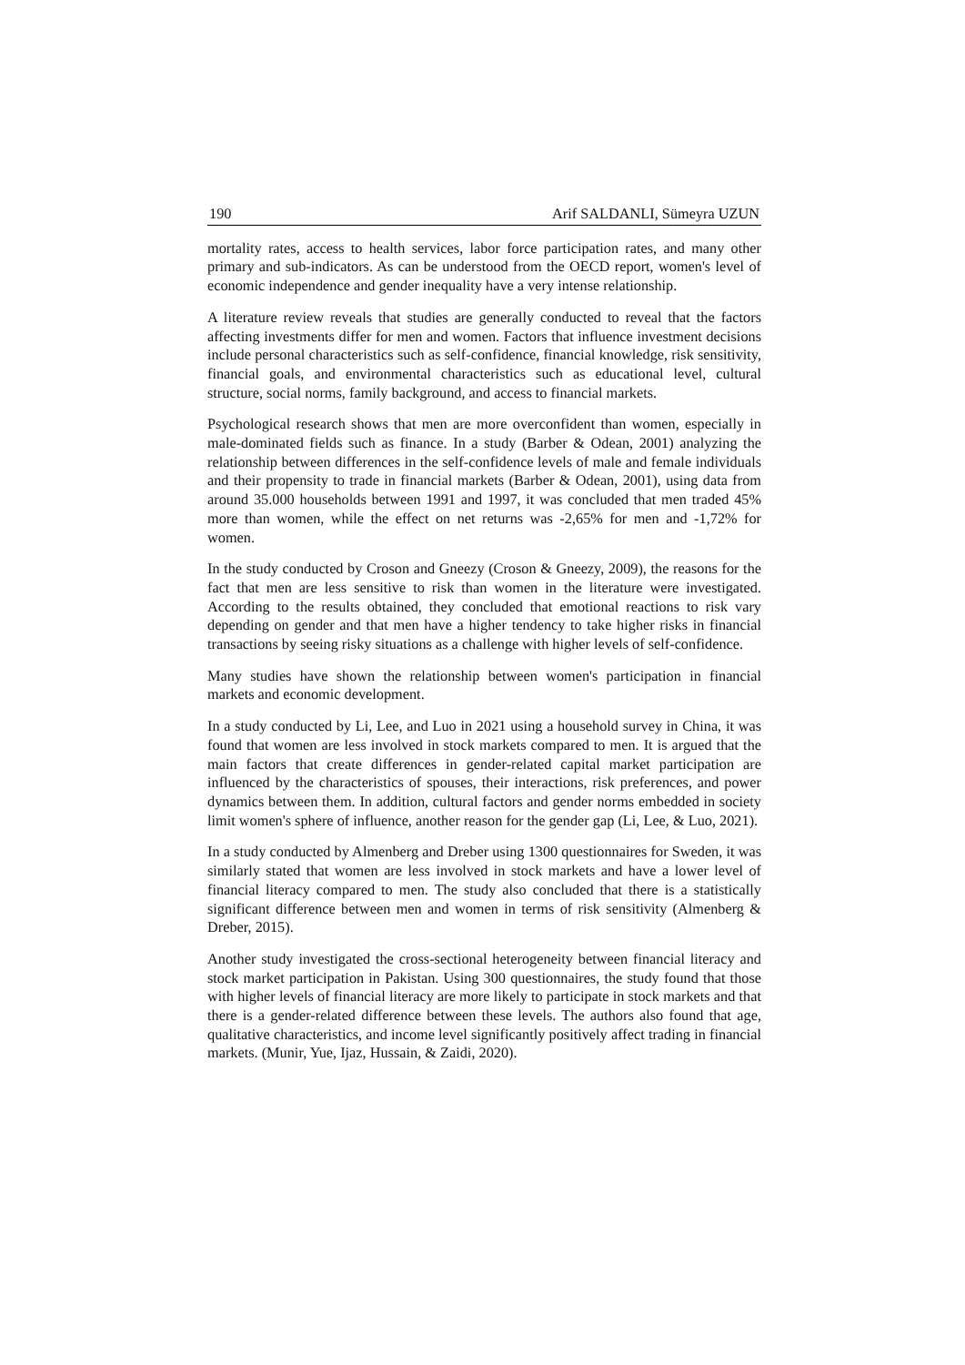190 Arif SALDANLI, Sümeyra UZUN
mortality rates, access to health services, labor force participation rates, and many other primary and sub-indicators. As can be understood from the OECD report, women's level of economic independence and gender inequality have a very intense relationship.
A literature review reveals that studies are generally conducted to reveal that the factors affecting investments differ for men and women. Factors that influence investment decisions include personal characteristics such as self-confidence, financial knowledge, risk sensitivity, financial goals, and environmental characteristics such as educational level, cultural structure, social norms, family background, and access to financial markets.
Psychological research shows that men are more overconfident than women, especially in male-dominated fields such as finance. In a study (Barber & Odean, 2001) analyzing the relationship between differences in the self-confidence levels of male and female individuals and their propensity to trade in financial markets (Barber & Odean, 2001), using data from around 35.000 households between 1991 and 1997, it was concluded that men traded 45% more than women, while the effect on net returns was -2,65% for men and -1,72% for women.
In the study conducted by Croson and Gneezy (Croson & Gneezy, 2009), the reasons for the fact that men are less sensitive to risk than women in the literature were investigated. According to the results obtained, they concluded that emotional reactions to risk vary depending on gender and that men have a higher tendency to take higher risks in financial transactions by seeing risky situations as a challenge with higher levels of self-confidence.
Many studies have shown the relationship between women's participation in financial markets and economic development.
In a study conducted by Li, Lee, and Luo in 2021 using a household survey in China, it was found that women are less involved in stock markets compared to men. It is argued that the main factors that create differences in gender-related capital market participation are influenced by the characteristics of spouses, their interactions, risk preferences, and power dynamics between them. In addition, cultural factors and gender norms embedded in society limit women's sphere of influence, another reason for the gender gap (Li, Lee, & Luo, 2021).
In a study conducted by Almenberg and Dreber using 1300 questionnaires for Sweden, it was similarly stated that women are less involved in stock markets and have a lower level of financial literacy compared to men. The study also concluded that there is a statistically significant difference between men and women in terms of risk sensitivity (Almenberg & Dreber, 2015).
Another study investigated the cross-sectional heterogeneity between financial literacy and stock market participation in Pakistan. Using 300 questionnaires, the study found that those with higher levels of financial literacy are more likely to participate in stock markets and that there is a gender-related difference between these levels. The authors also found that age, qualitative characteristics, and income level significantly positively affect trading in financial markets. (Munir, Yue, Ijaz, Hussain, & Zaidi, 2020).